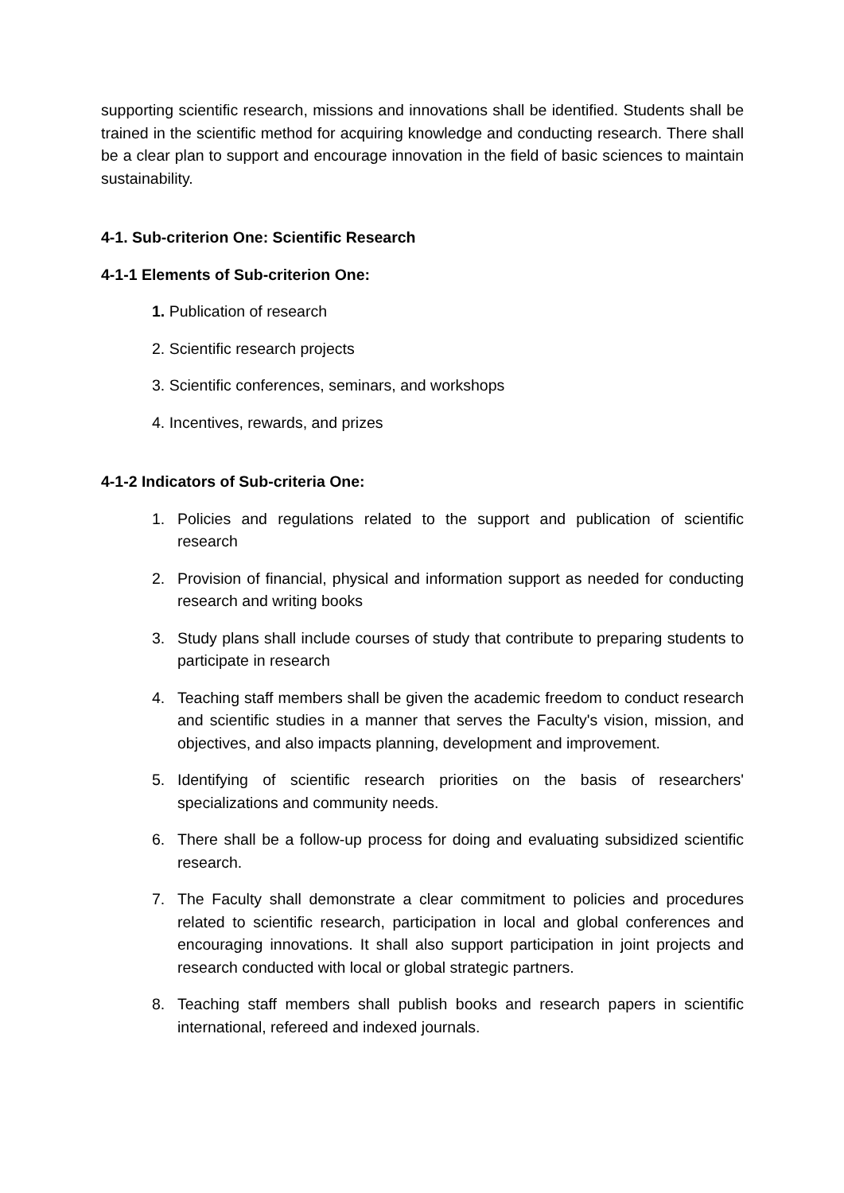supporting scientific research, missions and innovations shall be identified. Students shall be trained in the scientific method for acquiring knowledge and conducting research. There shall be a clear plan to support and encourage innovation in the field of basic sciences to maintain sustainability.
4-1. Sub-criterion One: Scientific Research
4-1-1 Elements of Sub-criterion One:
1. Publication of research
2. Scientific research projects
3. Scientific conferences, seminars, and workshops
4. Incentives, rewards, and prizes
4-1-2 Indicators of Sub-criteria One:
1. Policies and regulations related to the support and publication of scientific research
2. Provision of financial, physical and information support as needed for conducting research and writing books
3. Study plans shall include courses of study that contribute to preparing students to participate in research
4. Teaching staff members shall be given the academic freedom to conduct research and scientific studies in a manner that serves the Faculty's vision, mission, and objectives, and also impacts planning, development and improvement.
5. Identifying of scientific research priorities on the basis of researchers' specializations and community needs.
6. There shall be a follow-up process for doing and evaluating subsidized scientific research.
7. The Faculty shall demonstrate a clear commitment to policies and procedures related to scientific research, participation in local and global conferences and encouraging innovations. It shall also support participation in joint projects and research conducted with local or global strategic partners.
8. Teaching staff members shall publish books and research papers in scientific international, refereed and indexed journals.